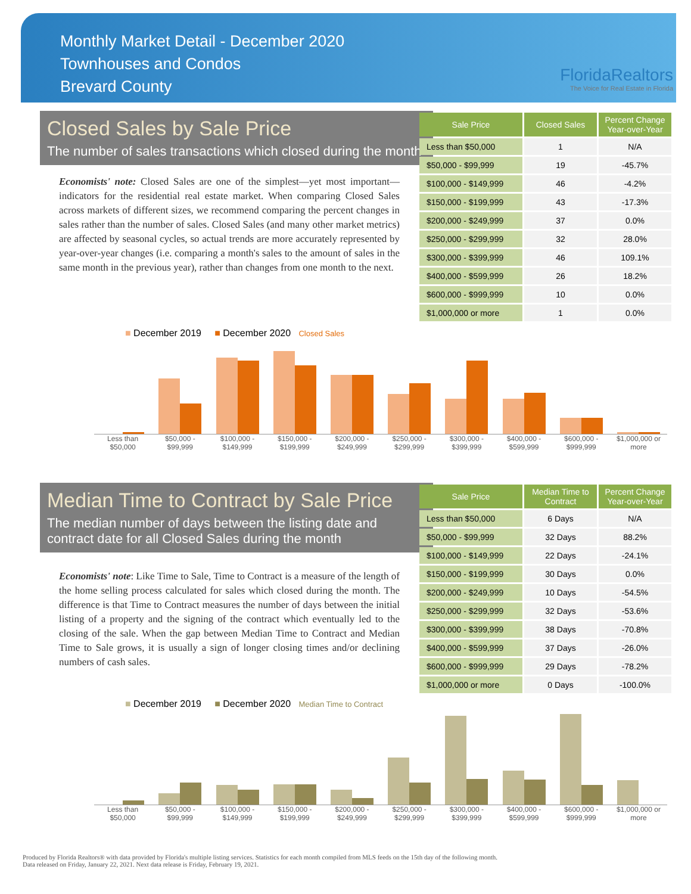Monthly Market Detail - December 2020
Townhouses and Condos
Brevard County
FloridaRealtors
The Voice for Real Estate in Florida
Closed Sales by Sale Price
The number of sales transactions which closed during the month
Economists' note: Closed Sales are one of the simplest—yet most important—indicators for the residential real estate market. When comparing Closed Sales across markets of different sizes, we recommend comparing the percent changes in sales rather than the number of sales. Closed Sales (and many other market metrics) are affected by seasonal cycles, so actual trends are more accurately represented by year-over-year changes (i.e. comparing a month's sales to the amount of sales in the same month in the previous year), rather than changes from one month to the next.
| Sale Price | Closed Sales | Percent Change Year-over-Year |
| --- | --- | --- |
| Less than $50,000 | 1 | N/A |
| $50,000 - $99,999 | 19 | -45.7% |
| $100,000 - $149,999 | 46 | -4.2% |
| $150,000 - $199,999 | 43 | -17.3% |
| $200,000 - $249,999 | 37 | 0.0% |
| $250,000 - $299,999 | 32 | 28.0% |
| $300,000 - $399,999 | 46 | 109.1% |
| $400,000 - $599,999 | 26 | 18.2% |
| $600,000 - $999,999 | 10 | 0.0% |
| $1,000,000 or more | 1 | 0.0% |
■ December 2019 ■ December 2020 Closed Sales
Less than $50,000 $50,000 - $99,999 $100,000 - $149,999 $150,000 - $199,999 $200,000 - $249,999 $250,000 - $299,999 $300,000 - $399,999 $400,000 - $599,999 $600,000 - $999,999 $1,000,000 or more
Median Time to Contract by Sale Price
The median number of days between the listing date and contract date for all Closed Sales during the month
Economists' note: Like Time to Sale, Time to Contract is a measure of the length of the home selling process calculated for sales which closed during the month. The difference is that Time to Contract measures the number of days between the initial listing of a property and the signing of the contract which eventually led to the closing of the sale. When the gap between Median Time to Contract and Median Time to Sale grows, it is usually a sign of longer closing times and/or declining numbers of cash sales.
| Sale Price | Median Time to Contract | Percent Change Year-over-Year |
| --- | --- | --- |
| Less than $50,000 | 6 Days | N/A |
| $50,000 - $99,999 | 32 Days | 88.2% |
| $100,000 - $149,999 | 22 Days | -24.1% |
| $150,000 - $199,999 | 30 Days | 0.0% |
| $200,000 - $249,999 | 10 Days | -54.5% |
| $250,000 - $299,999 | 32 Days | -53.6% |
| $300,000 - $399,999 | 38 Days | -70.8% |
| $400,000 - $599,999 | 37 Days | -26.0% |
| $600,000 - $999,999 | 29 Days | -78.2% |
| $1,000,000 or more | 0 Days | -100.0% |
■ December 2019 ■ December 2020 Median Time to Contract
Less than $50,000 $50,000 - $99,999 $100,000 - $149,999 $150,000 - $199,999 $200,000 - $249,999 $250,000 - $299,999 $300,000 - $399,999 $400,000 - $599,999 $600,000 - $999,999 $1,000,000 or more
Produced by Florida Realtors® with data provided by Florida's multiple listing services. Statistics for each month compiled from MLS feeds on the 15th day of the following month.
Data released on Friday, January 22, 2021. Next data release is Friday, February 19, 2021.